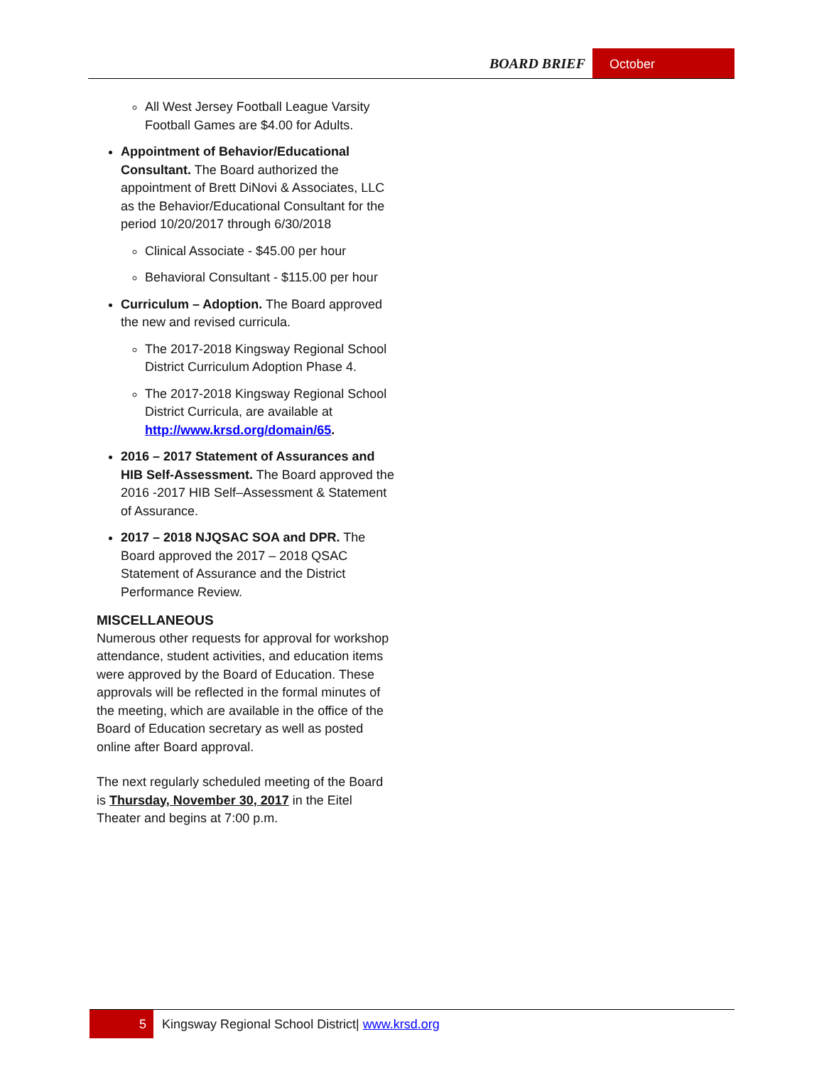BOARD BRIEF October
All West Jersey Football League Varsity Football Games are $4.00 for Adults.
Appointment of Behavior/Educational Consultant. The Board authorized the appointment of Brett DiNovi & Associates, LLC as the Behavior/Educational Consultant for the period 10/20/2017 through 6/30/2018
Clinical Associate - $45.00 per hour
Behavioral Consultant - $115.00 per hour
Curriculum – Adoption. The Board approved the new and revised curricula.
The 2017-2018 Kingsway Regional School District Curriculum Adoption Phase 4.
The 2017-2018 Kingsway Regional School District Curricula, are available at http://www.krsd.org/domain/65.
2016 – 2017 Statement of Assurances and HIB Self-Assessment. The Board approved the 2016 -2017 HIB Self–Assessment & Statement of Assurance.
2017 – 2018 NJQSAC SOA and DPR. The Board approved the 2017 – 2018 QSAC Statement of Assurance and the District Performance Review.
MISCELLANEOUS
Numerous other requests for approval for workshop attendance, student activities, and education items were approved by the Board of Education. These approvals will be reflected in the formal minutes of the meeting, which are available in the office of the Board of Education secretary as well as posted online after Board approval.
The next regularly scheduled meeting of the Board is Thursday, November 30, 2017 in the Eitel Theater and begins at 7:00 p.m.
5 Kingsway Regional School District| www.krsd.org